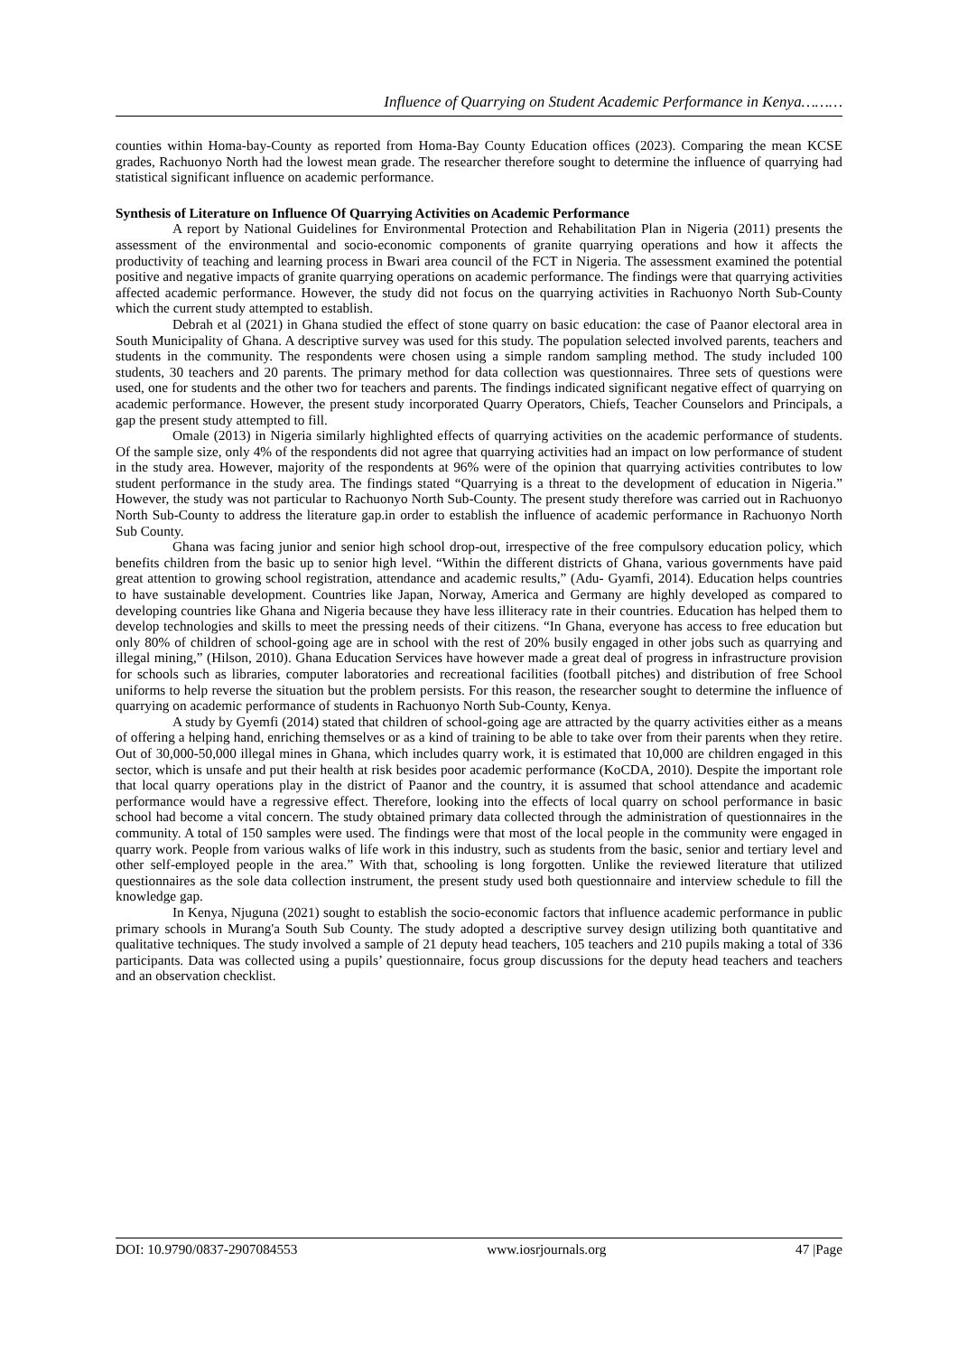Influence of Quarrying on Student Academic Performance in Kenya………
counties within Homa-bay-County as reported from Homa-Bay County Education offices (2023). Comparing the mean KCSE grades, Rachuonyo North had the lowest mean grade. The researcher therefore sought to determine the influence of quarrying had statistical significant influence on academic performance.
Synthesis of Literature on Influence Of Quarrying Activities on Academic Performance
A report by National Guidelines for Environmental Protection and Rehabilitation Plan in Nigeria (2011) presents the assessment of the environmental and socio-economic components of granite quarrying operations and how it affects the productivity of teaching and learning process in Bwari area council of the FCT in Nigeria. The assessment examined the potential positive and negative impacts of granite quarrying operations on academic performance. The findings were that quarrying activities affected academic performance. However, the study did not focus on the quarrying activities in Rachuonyo North Sub-County which the current study attempted to establish.
Debrah et al (2021) in Ghana studied the effect of stone quarry on basic education: the case of Paanor electoral area in South Municipality of Ghana. A descriptive survey was used for this study. The population selected involved parents, teachers and students in the community. The respondents were chosen using a simple random sampling method. The study included 100 students, 30 teachers and 20 parents. The primary method for data collection was questionnaires. Three sets of questions were used, one for students and the other two for teachers and parents. The findings indicated significant negative effect of quarrying on academic performance. However, the present study incorporated Quarry Operators, Chiefs, Teacher Counselors and Principals, a gap the present study attempted to fill.
Omale (2013) in Nigeria similarly highlighted effects of quarrying activities on the academic performance of students. Of the sample size, only 4% of the respondents did not agree that quarrying activities had an impact on low performance of student in the study area. However, majority of the respondents at 96% were of the opinion that quarrying activities contributes to low student performance in the study area. The findings stated “Quarrying is a threat to the development of education in Nigeria.” However, the study was not particular to Rachuonyo North Sub-County. The present study therefore was carried out in Rachuonyo North Sub-County to address the literature gap.in order to establish the influence of academic performance in Rachuonyo North Sub County.
Ghana was facing junior and senior high school drop-out, irrespective of the free compulsory education policy, which benefits children from the basic up to senior high level. “Within the different districts of Ghana, various governments have paid great attention to growing school registration, attendance and academic results,” (Adu- Gyamfi, 2014). Education helps countries to have sustainable development. Countries like Japan, Norway, America and Germany are highly developed as compared to developing countries like Ghana and Nigeria because they have less illiteracy rate in their countries. Education has helped them to develop technologies and skills to meet the pressing needs of their citizens. “In Ghana, everyone has access to free education but only 80% of children of school-going age are in school with the rest of 20% busily engaged in other jobs such as quarrying and illegal mining,” (Hilson, 2010). Ghana Education Services have however made a great deal of progress in infrastructure provision for schools such as libraries, computer laboratories and recreational facilities (football pitches) and distribution of free School uniforms to help reverse the situation but the problem persists. For this reason, the researcher sought to determine the influence of quarrying on academic performance of students in Rachuonyo North Sub-County, Kenya.
A study by Gyemfi (2014) stated that children of school-going age are attracted by the quarry activities either as a means of offering a helping hand, enriching themselves or as a kind of training to be able to take over from their parents when they retire. Out of 30,000-50,000 illegal mines in Ghana, which includes quarry work, it is estimated that 10,000 are children engaged in this sector, which is unsafe and put their health at risk besides poor academic performance (KoCDA, 2010). Despite the important role that local quarry operations play in the district of Paanor and the country, it is assumed that school attendance and academic performance would have a regressive effect. Therefore, looking into the effects of local quarry on school performance in basic school had become a vital concern. The study obtained primary data collected through the administration of questionnaires in the community. A total of 150 samples were used. The findings were that most of the local people in the community were engaged in quarry work. People from various walks of life work in this industry, such as students from the basic, senior and tertiary level and other self-employed people in the area.” With that, schooling is long forgotten. Unlike the reviewed literature that utilized questionnaires as the sole data collection instrument, the present study used both questionnaire and interview schedule to fill the knowledge gap.
In Kenya, Njuguna (2021) sought to establish the socio-economic factors that influence academic performance in public primary schools in Murang'a South Sub County. The study adopted a descriptive survey design utilizing both quantitative and qualitative techniques. The study involved a sample of 21 deputy head teachers, 105 teachers and 210 pupils making a total of 336 participants. Data was collected using a pupils’ questionnaire, focus group discussions for the deputy head teachers and teachers and an observation checklist.
DOI: 10.9790/0837-2907084553 www.iosrjournals.org 47 |Page